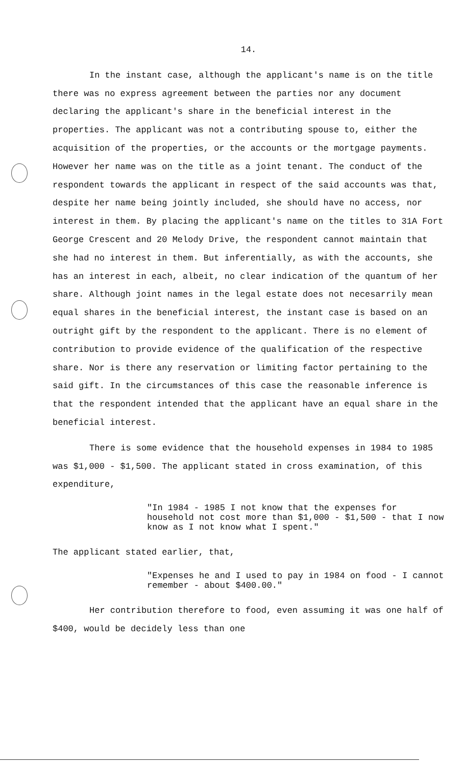14.
In the instant case, although the applicant's name is on the title there was no express agreement between the parties nor any document declaring the applicant's share in the beneficial interest in the properties. The applicant was not a contributing spouse to, either the acquisition of the properties, or the accounts or the mortgage payments. However her name was on the title as a joint tenant. The conduct of the respondent towards the applicant in respect of the said accounts was that, despite her name being jointly included, she should have no access, nor interest in them. By placing the applicant's name on the titles to 31A Fort George Crescent and 20 Melody Drive, the respondent cannot maintain that she had no interest in them. But inferentially, as with the accounts, she has an interest in each, albeit, no clear indication of the quantum of her share. Although joint names in the legal estate does not necesarrily mean equal shares in the beneficial interest, the instant case is based on an outright gift by the respondent to the applicant. There is no element of contribution to provide evidence of the qualification of the respective share. Nor is there any reservation or limiting factor pertaining to the said gift. In the circumstances of this case the reasonable inference is that the respondent intended that the applicant have an equal share in the beneficial interest.
There is some evidence that the household expenses in 1984 to 1985 was $1,000 - $1,500. The applicant stated in cross examination, of this expenditure,
"In 1984 - 1985 I not know that the expenses for household not cost more than $1,000 - $1,500 - that I now know as I not know what I spent."
The applicant stated earlier, that,
"Expenses he and I used to pay in 1984 on food - I cannot remember - about $400.00."
Her contribution therefore to food, even assuming it was one half of $400, would be decidely less than one